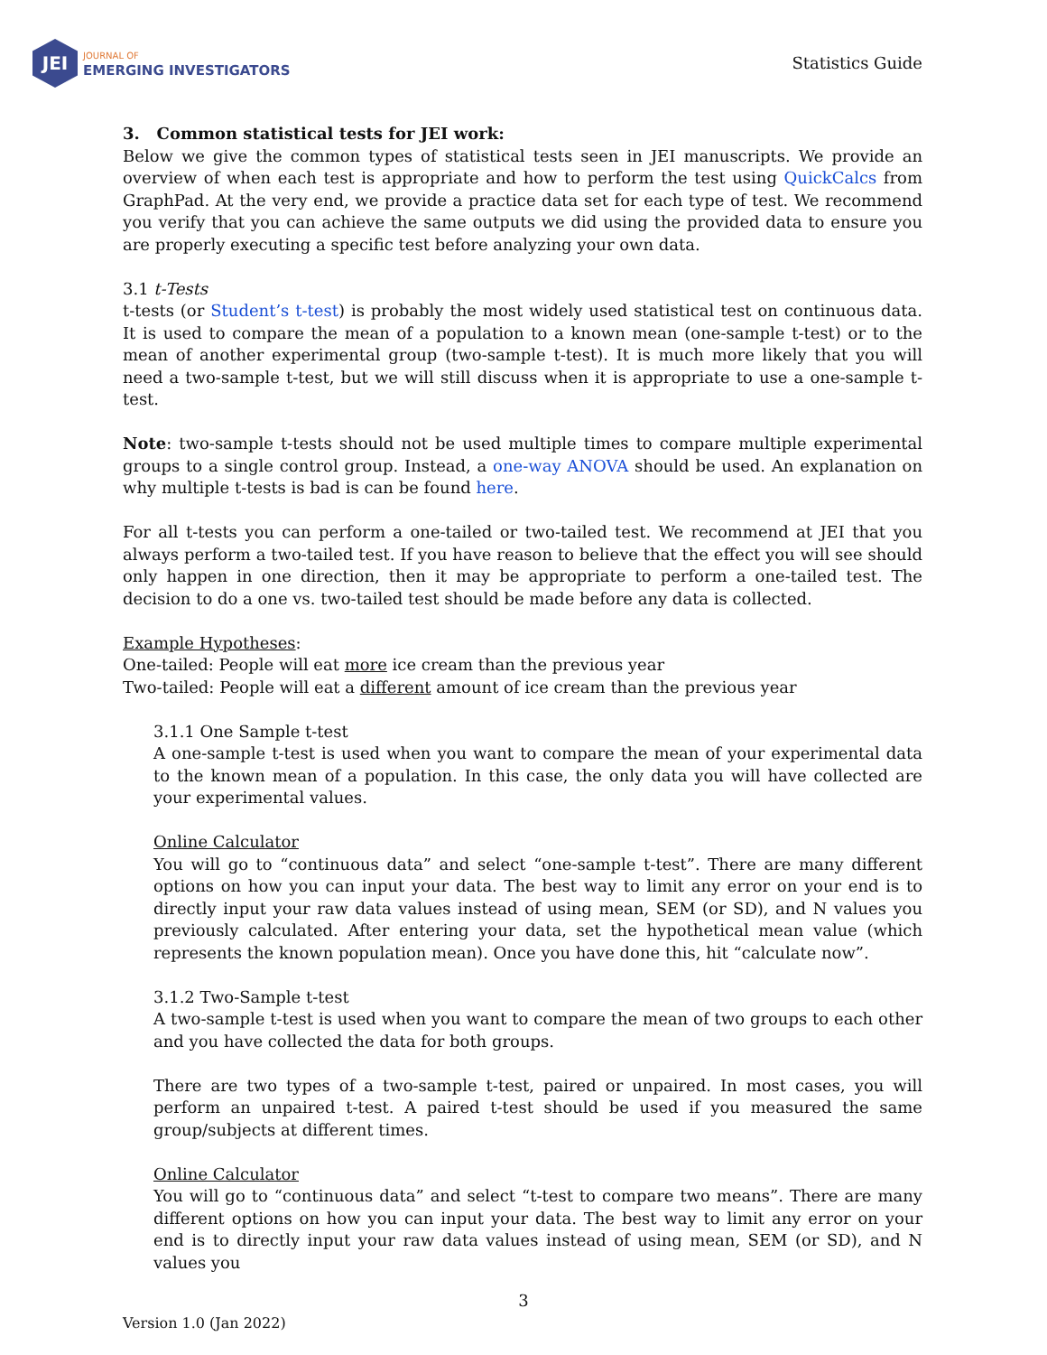JEI
JOURNAL OF
EMERGING INVESTIGATORS
Statistics Guide
3. Common statistical tests for JEI work:
Below we give the common types of statistical tests seen in JEI manuscripts. We provide an overview of when each test is appropriate and how to perform the test using QuickCalcs from GraphPad. At the very end, we provide a practice data set for each type of test. We recommend you verify that you can achieve the same outputs we did using the provided data to ensure you are properly executing a specific test before analyzing your own data.
3.1 t-Tests
t-tests (or Student’s t-test) is probably the most widely used statistical test on continuous data. It is used to compare the mean of a population to a known mean (one-sample t-test) or to the mean of another experimental group (two-sample t-test). It is much more likely that you will need a two-sample t-test, but we will still discuss when it is appropriate to use a one-sample t-test.
Note: two-sample t-tests should not be used multiple times to compare multiple experimental groups to a single control group. Instead, a one-way ANOVA should be used. An explanation on why multiple t-tests is bad is can be found here.
For all t-tests you can perform a one-tailed or two-tailed test. We recommend at JEI that you always perform a two-tailed test. If you have reason to believe that the effect you will see should only happen in one direction, then it may be appropriate to perform a one-tailed test. The decision to do a one vs. two-tailed test should be made before any data is collected.
Example Hypotheses:
One-tailed: People will eat more ice cream than the previous year
Two-tailed: People will eat a different amount of ice cream than the previous year
3.1.1 One Sample t-test
A one-sample t-test is used when you want to compare the mean of your experimental data to the known mean of a population. In this case, the only data you will have collected are your experimental values.
Online Calculator
You will go to “continuous data” and select “one-sample t-test”. There are many different options on how you can input your data. The best way to limit any error on your end is to directly input your raw data values instead of using mean, SEM (or SD), and N values you previously calculated. After entering your data, set the hypothetical mean value (which represents the known population mean). Once you have done this, hit “calculate now”.
3.1.2 Two-Sample t-test
A two-sample t-test is used when you want to compare the mean of two groups to each other and you have collected the data for both groups.
There are two types of a two-sample t-test, paired or unpaired. In most cases, you will perform an unpaired t-test. A paired t-test should be used if you measured the same group/subjects at different times.
Online Calculator
You will go to “continuous data” and select “t-test to compare two means”. There are many different options on how you can input your data. The best way to limit any error on your end is to directly input your raw data values instead of using mean, SEM (or SD), and N values you
3
Version 1.0 (Jan 2022)